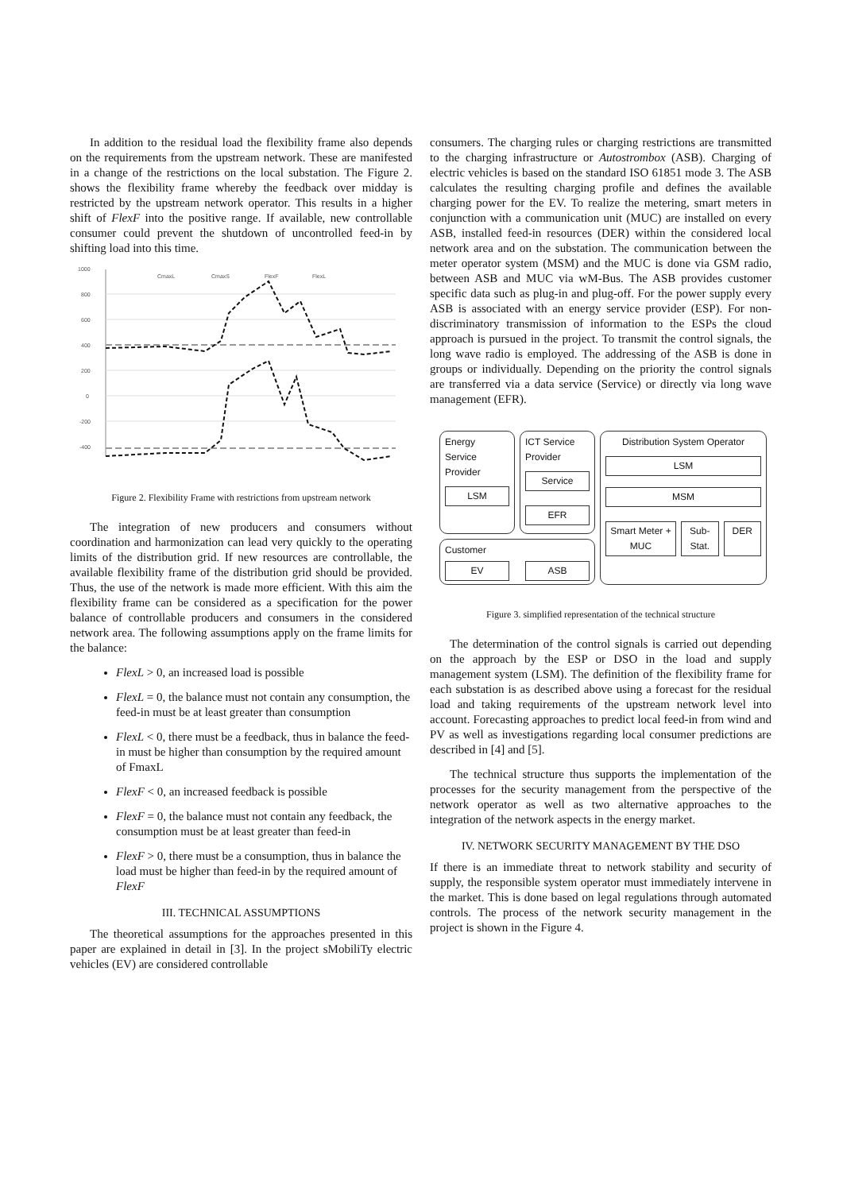In addition to the residual load the flexibility frame also depends on the requirements from the upstream network. These are manifested in a change of the restrictions on the local substation. The Figure 2. shows the flexibility frame whereby the feedback over midday is restricted by the upstream network operator. This results in a higher shift of FlexF into the positive range. If available, new controllable consumer could prevent the shutdown of uncontrolled feed-in by shifting load into this time.
1000
800
600
400
200
0
-200
-400
CmaxL
CmaxS
FlexF
FlexL
Figure 2. Flexibility Frame with restrictions from upstream network
The integration of new producers and consumers without coordination and harmonization can lead very quickly to the operating limits of the distribution grid. If new resources are controllable, the available flexibility frame of the distribution grid should be provided. Thus, the use of the network is made more efficient. With this aim the flexibility frame can be considered as a specification for the power balance of controllable producers and consumers in the considered network area. The following assumptions apply on the frame limits for the balance:
FlexL > 0, an increased load is possible
FlexL = 0, the balance must not contain any consumption, the feed-in must be at least greater than consumption
FlexL < 0, there must be a feedback, thus in balance the feed-in must be higher than consumption by the required amount of FmaxL
FlexF < 0, an increased feedback is possible
FlexF = 0, the balance must not contain any feedback, the consumption must be at least greater than feed-in
FlexF > 0, there must be a consumption, thus in balance the load must be higher than feed-in by the required amount of FlexF
III. TECHNICAL ASSUMPTIONS
The theoretical assumptions for the approaches presented in this paper are explained in detail in [3]. In the project sMobiliTy electric vehicles (EV) are considered controllable
consumers. The charging rules or charging restrictions are transmitted to the charging infrastructure or Autostrombox (ASB). Charging of electric vehicles is based on the standard ISO 61851 mode 3. The ASB calculates the resulting charging profile and defines the available charging power for the EV. To realize the metering, smart meters in conjunction with a communication unit (MUC) are installed on every ASB, installed feed-in resources (DER) within the considered local network area and on the substation. The communication between the meter operator system (MSM) and the MUC is done via GSM radio, between ASB and MUC via wM-Bus. The ASB provides customer specific data such as plug-in and plug-off. For the power supply every ASB is associated with an energy service provider (ESP). For non-discriminatory transmission of information to the ESPs the cloud approach is pursued in the project. To transmit the control signals, the long wave radio is employed. The addressing of the ASB is done in groups or individually. Depending on the priority the control signals are transferred via a data service (Service) or directly via long wave management (EFR).
Energy Service Provider
LSM
ICT Service Provider
Service
EFR
Distribution System Operator
LSM
MSM
Smart Meter + MUC Sub-Stat. DER
Customer
EV ASB
Figure 3. simplified representation of the technical structure
The determination of the control signals is carried out depending on the approach by the ESP or DSO in the load and supply management system (LSM). The definition of the flexibility frame for each substation is as described above using a forecast for the residual load and taking requirements of the upstream network level into account. Forecasting approaches to predict local feed-in from wind and PV as well as investigations regarding local consumer predictions are described in [4] and [5].
The technical structure thus supports the implementation of the processes for the security management from the perspective of the network operator as well as two alternative approaches to the integration of the network aspects in the energy market.
IV. NETWORK SECURITY MANAGEMENT BY THE DSO
If there is an immediate threat to network stability and security of supply, the responsible system operator must immediately intervene in the market. This is done based on legal regulations through automated controls. The process of the network security management in the project is shown in the Figure 4.